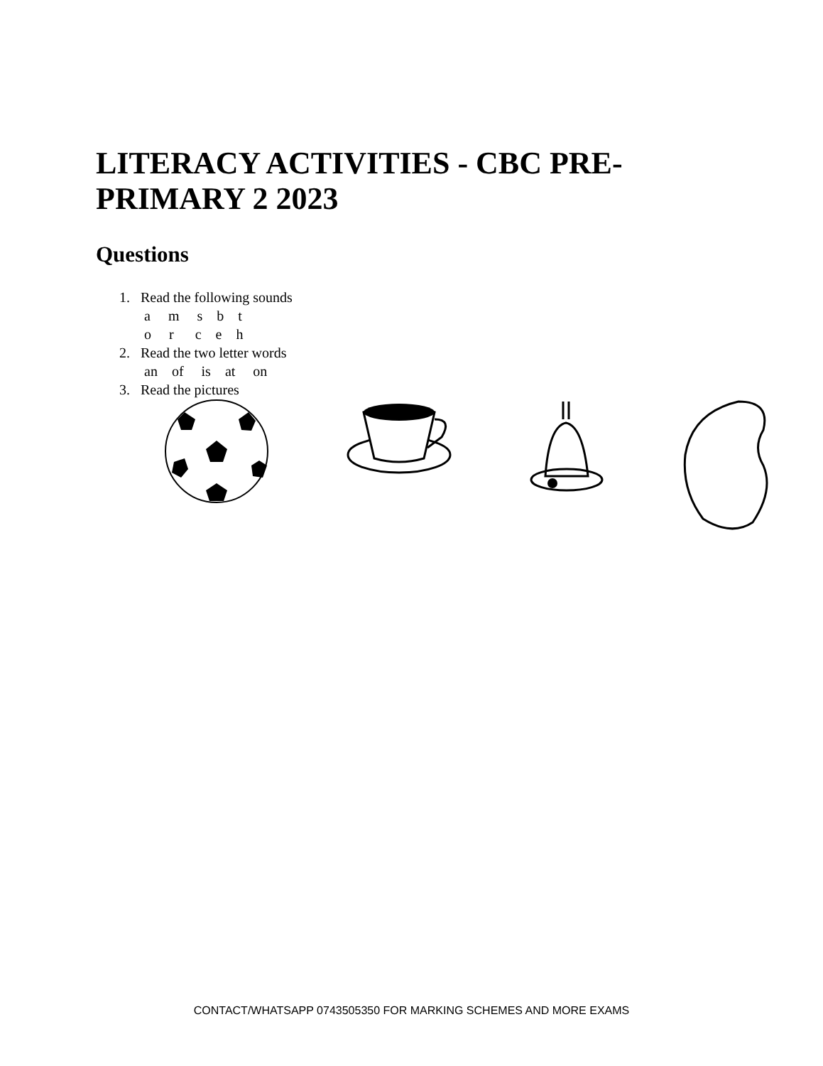LITERACY ACTIVITIES - CBC PRE-PRIMARY 2 2023
Questions
1. Read the following sounds
a m s b t
o r c e h
2. Read the two letter words
an of is at on
3. Read the pictures
CONTACT/WHATSAPP 0743505350 FOR MARKING SCHEMES AND MORE EXAMS